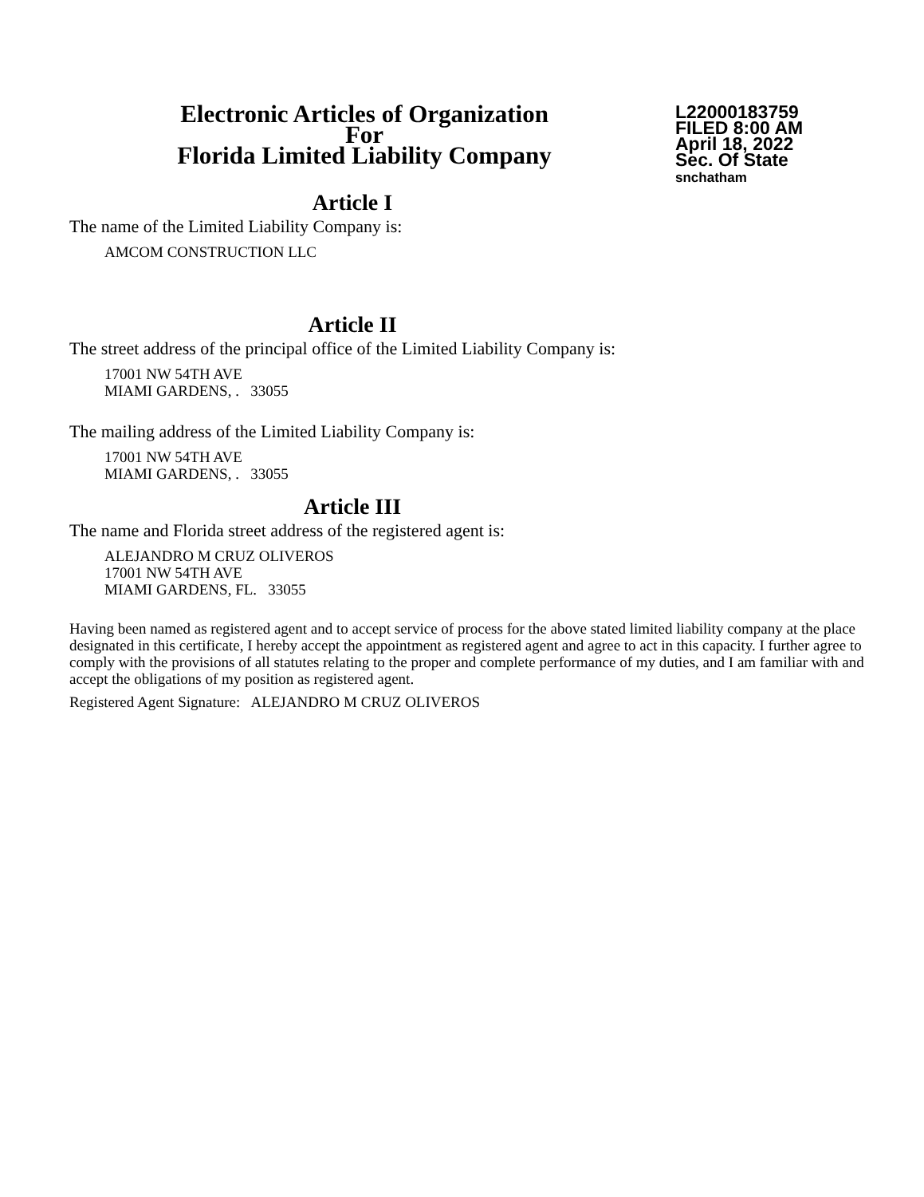Electronic Articles of Organization
For
Florida Limited Liability Company
L22000183759
FILED 8:00 AM
April 18, 2022
Sec. Of State
snchatham
Article I
The name of the Limited Liability Company is:
AMCOM CONSTRUCTION LLC
Article II
The street address of the principal office of the Limited Liability Company is:
17001 NW 54TH AVE
MIAMI GARDENS, . 33055
The mailing address of the Limited Liability Company is:
17001 NW 54TH AVE
MIAMI GARDENS, . 33055
Article III
The name and Florida street address of the registered agent is:
ALEJANDRO M CRUZ OLIVEROS
17001 NW 54TH AVE
MIAMI GARDENS, FL. 33055
Having been named as registered agent and to accept service of process for the above stated limited liability company at the place designated in this certificate, I hereby accept the appointment as registered agent and agree to act in this capacity. I further agree to comply with the provisions of all statutes relating to the proper and complete performance of my duties, and I am familiar with and accept the obligations of my position as registered agent.
Registered Agent Signature: ALEJANDRO M CRUZ OLIVEROS